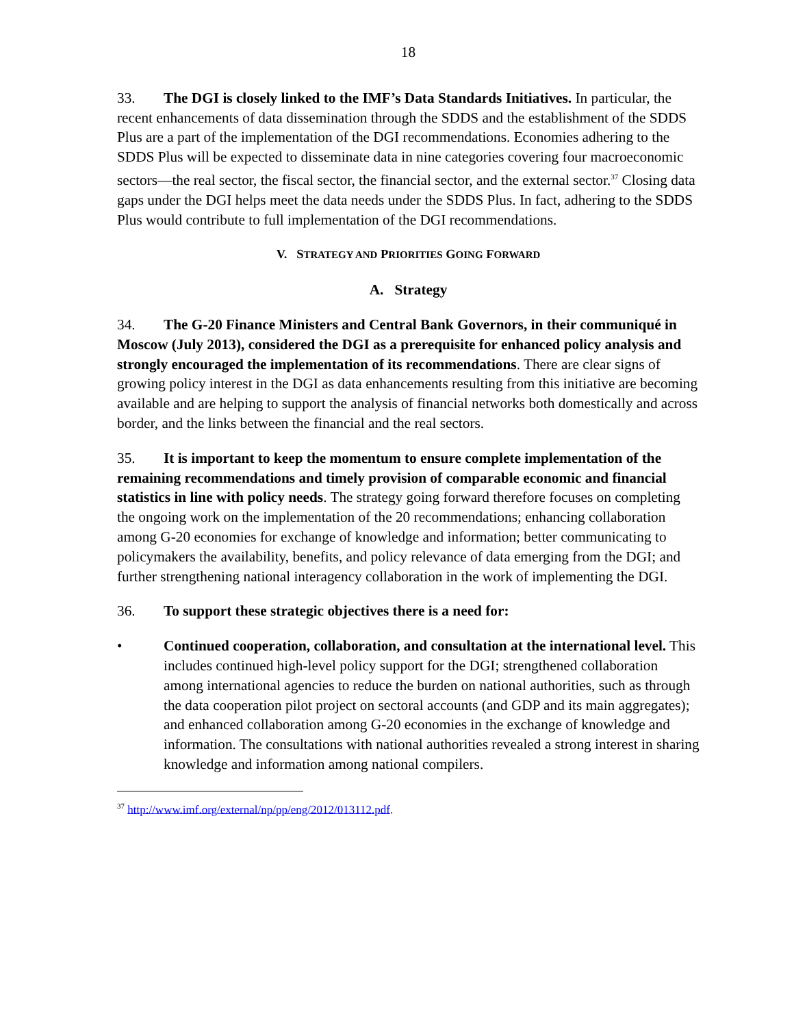18
33. The DGI is closely linked to the IMF’s Data Standards Initiatives. In particular, the recent enhancements of data dissemination through the SDDS and the establishment of the SDDS Plus are a part of the implementation of the DGI recommendations. Economies adhering to the SDDS Plus will be expected to disseminate data in nine categories covering four macroeconomic sectors—the real sector, the fiscal sector, the financial sector, and the external sector.<sup>37</sup> Closing data gaps under the DGI helps meet the data needs under the SDDS Plus. In fact, adhering to the SDDS Plus would contribute to full implementation of the DGI recommendations.
V. STRATEGY AND PRIORITIES GOING FORWARD
A. Strategy
34. The G-20 Finance Ministers and Central Bank Governors, in their communiqué in Moscow (July 2013), considered the DGI as a prerequisite for enhanced policy analysis and strongly encouraged the implementation of its recommendations. There are clear signs of growing policy interest in the DGI as data enhancements resulting from this initiative are becoming available and are helping to support the analysis of financial networks both domestically and across border, and the links between the financial and the real sectors.
35. It is important to keep the momentum to ensure complete implementation of the remaining recommendations and timely provision of comparable economic and financial statistics in line with policy needs. The strategy going forward therefore focuses on completing the ongoing work on the implementation of the 20 recommendations; enhancing collaboration among G-20 economies for exchange of knowledge and information; better communicating to policymakers the availability, benefits, and policy relevance of data emerging from the DGI; and further strengthening national interagency collaboration in the work of implementing the DGI.
36. To support these strategic objectives there is a need for:
• Continued cooperation, collaboration, and consultation at the international level. This includes continued high-level policy support for the DGI; strengthened collaboration among international agencies to reduce the burden on national authorities, such as through the data cooperation pilot project on sectoral accounts (and GDP and its main aggregates); and enhanced collaboration among G-20 economies in the exchange of knowledge and information. The consultations with national authorities revealed a strong interest in sharing knowledge and information among national compilers.
<sup>37</sup> http://www.imf.org/external/np/pp/eng/2012/013112.pdf.